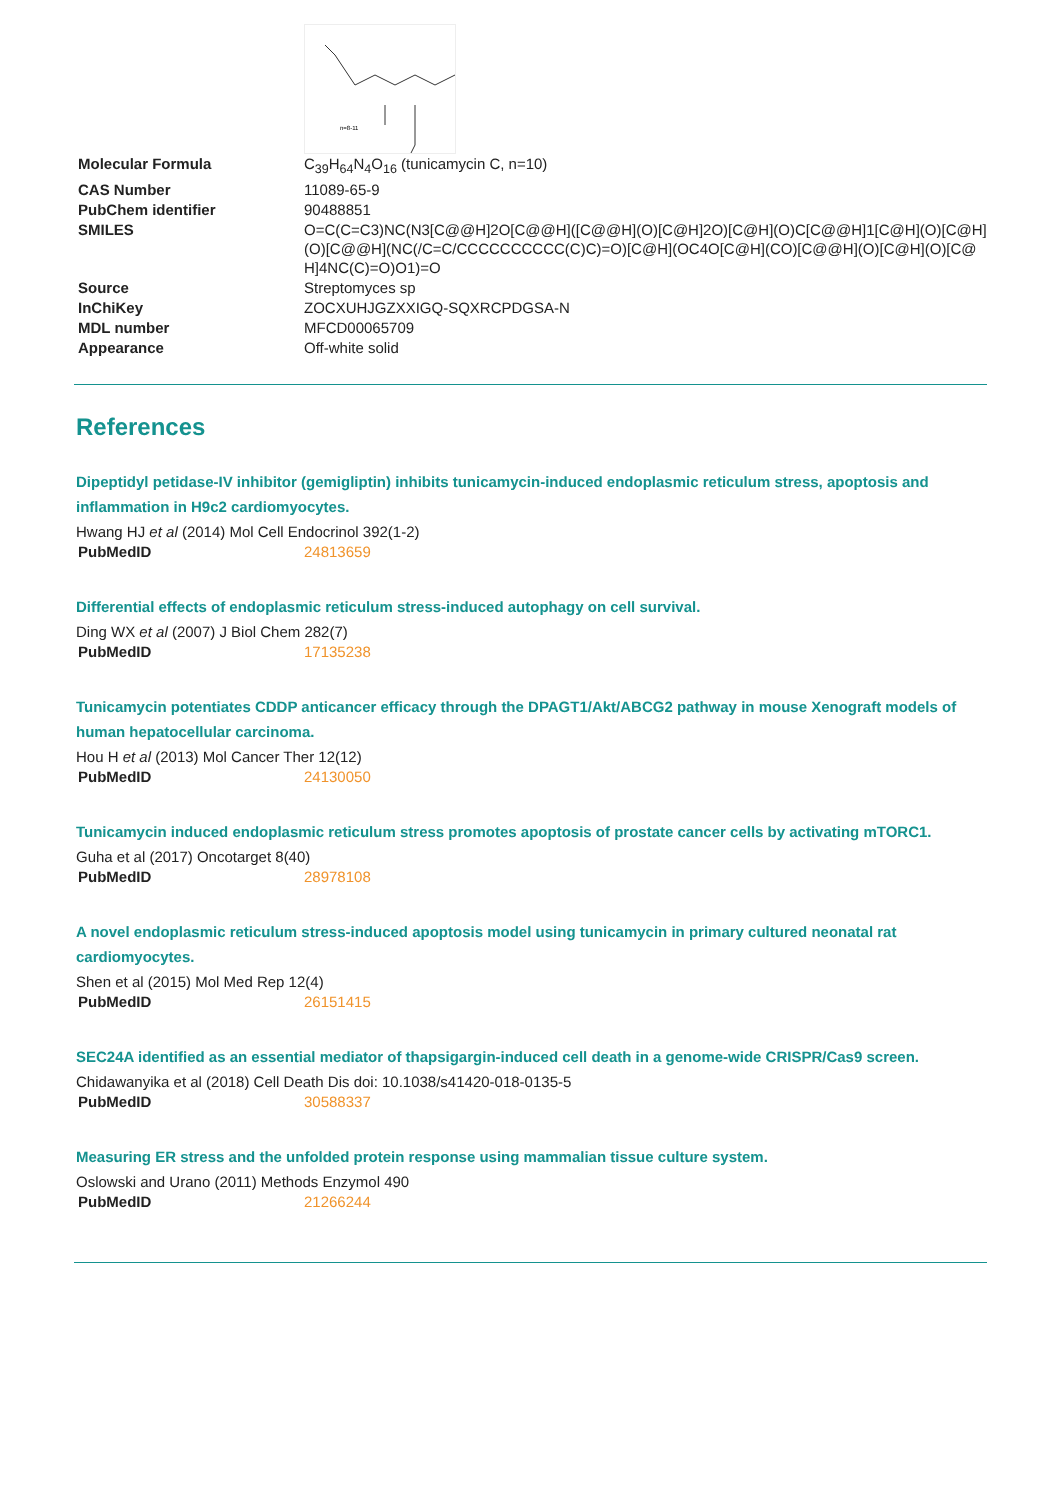n=8-11
| Molecular Formula | C<sub>39</sub>H<sub>64</sub>N<sub>4</sub>O<sub>16</sub> (tunicamycin C, n=10) |
| CAS Number | 11089-65-9 |
| PubChem identifier | 90488851 |
| SMILES | O=C(C=C3)NC(N3[C@@H]2O[C@@H]([C@@H](O)[C@H]2O)[C@H](O)C[C@@H]1[C@H](O)[C@H](O)[C@@H](NC(/C=C/CCCCCCCCCC(C)C)=O)[C@H](OC4O[C@H](CO)[C@@H](O)[C@H](O)[C@H]4NC(C)=O)O1)=O |
| Source | Streptomyces sp |
| InChiKey | ZOCXUHJGZXXIGQ-SQXRCPDGSA-N |
| MDL number | MFCD00065709 |
| Appearance | Off-white solid |
References
Dipeptidyl petidase-IV inhibitor (gemigliptin) inhibits tunicamycin-induced endoplasmic reticulum stress, apoptosis and inflammation in H9c2 cardiomyocytes.
Hwang HJ et al (2014) Mol Cell Endocrinol 392(1-2)
| PubMedID | 24813659 |
Differential effects of endoplasmic reticulum stress-induced autophagy on cell survival.
Ding WX et al (2007) J Biol Chem 282(7)
| PubMedID | 17135238 |
Tunicamycin potentiates CDDP anticancer efficacy through the DPAGT1/Akt/ABCG2 pathway in mouse Xenograft models of human hepatocellular carcinoma.
Hou H et al (2013) Mol Cancer Ther 12(12)
| PubMedID | 24130050 |
Tunicamycin induced endoplasmic reticulum stress promotes apoptosis of prostate cancer cells by activating mTORC1.
Guha et al (2017) Oncotarget 8(40)
| PubMedID | 28978108 |
A novel endoplasmic reticulum stress-induced apoptosis model using tunicamycin in primary cultured neonatal rat cardiomyocytes.
Shen et al (2015) Mol Med Rep 12(4)
| PubMedID | 26151415 |
SEC24A identified as an essential mediator of thapsigargin-induced cell death in a genome-wide CRISPR/Cas9 screen.
Chidawanyika et al (2018) Cell Death Dis doi: 10.1038/s41420-018-0135-5
| PubMedID | 30588337 |
Measuring ER stress and the unfolded protein response using mammalian tissue culture system.
Oslowski and Urano (2011) Methods Enzymol 490
| PubMedID | 21266244 |